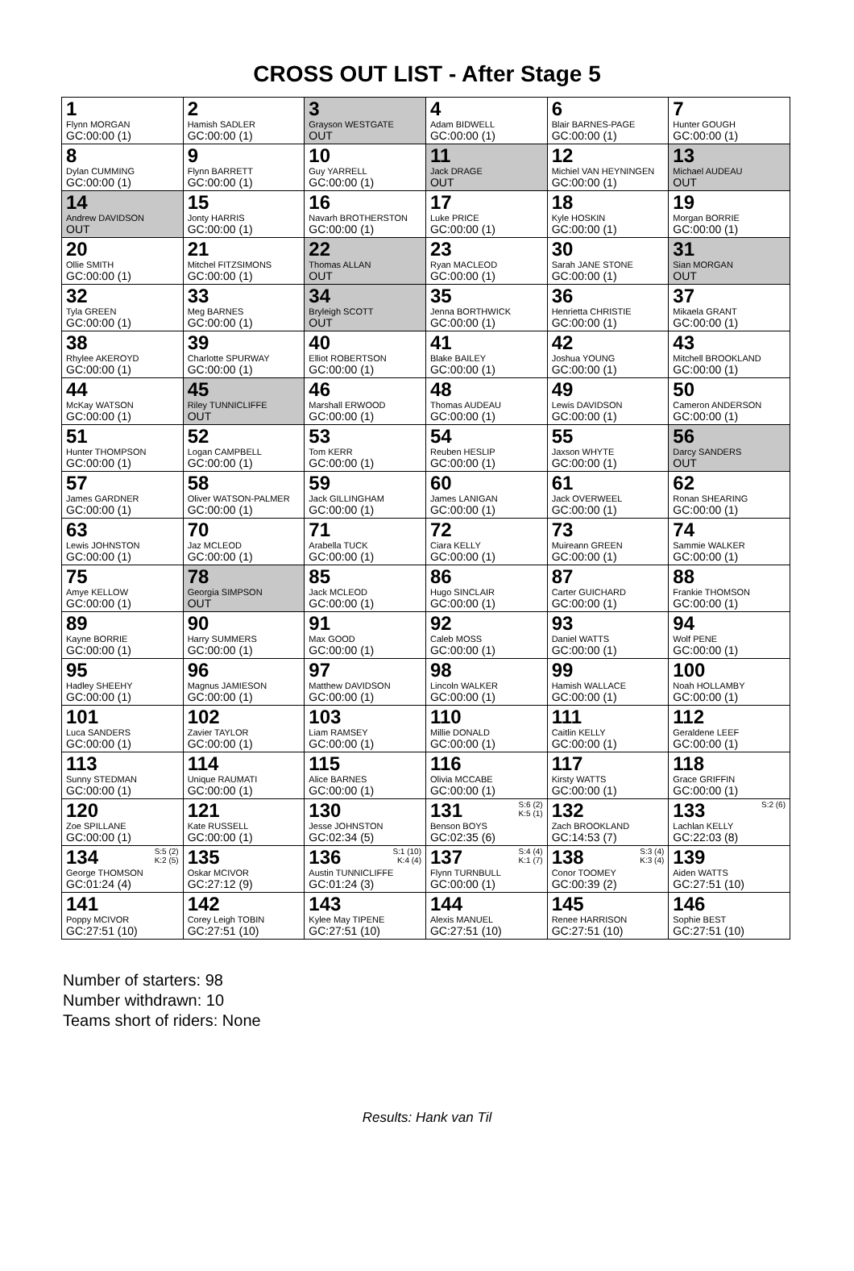CROSS OUT LIST - After Stage 5
| 1 Flynn MORGAN GC:00:00 (1) | 2 Hamish SADLER GC:00:00 (1) | 3 Grayson WESTGATE OUT | 4 Adam BIDWELL GC:00:00 (1) | 6 Blair BARNES-PAGE GC:00:00 (1) | 7 Hunter GOUGH GC:00:00 (1) |
| 8 Dylan CUMMING GC:00:00 (1) | 9 Flynn BARRETT GC:00:00 (1) | 10 Guy YARRELL GC:00:00 (1) | 11 Jack DRAGE OUT | 12 Michiel VAN HEYNINGEN GC:00:00 (1) | 13 Michael AUDEAU OUT |
| 14 Andrew DAVIDSON OUT | 15 Jonty HARRIS GC:00:00 (1) | 16 Navarh BROTHERSTON GC:00:00 (1) | 17 Luke PRICE GC:00:00 (1) | 18 Kyle HOSKIN GC:00:00 (1) | 19 Morgan BORRIE GC:00:00 (1) |
| 20 Ollie SMITH GC:00:00 (1) | 21 Mitchel FITZSIMONS GC:00:00 (1) | 22 Thomas ALLAN OUT | 23 Ryan MACLEOD GC:00:00 (1) | 30 Sarah JANE STONE GC:00:00 (1) | 31 Sian MORGAN OUT |
| 32 Tyla GREEN GC:00:00 (1) | 33 Meg BARNES GC:00:00 (1) | 34 Bryleigh SCOTT OUT | 35 Jenna BORTHWICK GC:00:00 (1) | 36 Henrietta CHRISTIE GC:00:00 (1) | 37 Mikaela GRANT GC:00:00 (1) |
| 38 Rhylee AKEROYD GC:00:00 (1) | 39 Charlotte SPURWAY GC:00:00 (1) | 40 Elliot ROBERTSON GC:00:00 (1) | 41 Blake BAILEY GC:00:00 (1) | 42 Joshua YOUNG GC:00:00 (1) | 43 Mitchell BROOKLAND GC:00:00 (1) |
| 44 McKay WATSON GC:00:00 (1) | 45 Riley TUNNICLIFFE OUT | 46 Marshall ERWOOD GC:00:00 (1) | 48 Thomas AUDEAU GC:00:00 (1) | 49 Lewis DAVIDSON GC:00:00 (1) | 50 Cameron ANDERSON GC:00:00 (1) |
| 51 Hunter THOMPSON GC:00:00 (1) | 52 Logan CAMPBELL GC:00:00 (1) | 53 Tom KERR GC:00:00 (1) | 54 Reuben HESLIP GC:00:00 (1) | 55 Jaxson WHYTE GC:00:00 (1) | 56 Darcy SANDERS OUT |
| 57 James GARDNER GC:00:00 (1) | 58 Oliver WATSON-PALMER GC:00:00 (1) | 59 Jack GILLINGHAM GC:00:00 (1) | 60 James LANIGAN GC:00:00 (1) | 61 Jack OVERWEEL GC:00:00 (1) | 62 Ronan SHEARING GC:00:00 (1) |
| 63 Lewis JOHNSTON GC:00:00 (1) | 70 Jaz MCLEOD GC:00:00 (1) | 71 Arabella TUCK GC:00:00 (1) | 72 Ciara KELLY GC:00:00 (1) | 73 Muireann GREEN GC:00:00 (1) | 74 Sammie WALKER GC:00:00 (1) |
| 75 Amye KELLOW GC:00:00 (1) | 78 Georgia SIMPSON OUT | 85 Jack MCLEOD GC:00:00 (1) | 86 Hugo SINCLAIR GC:00:00 (1) | 87 Carter GUICHARD GC:00:00 (1) | 88 Frankie THOMSON GC:00:00 (1) |
| 89 Kayne BORRIE GC:00:00 (1) | 90 Harry SUMMERS GC:00:00 (1) | 91 Max GOOD GC:00:00 (1) | 92 Caleb MOSS GC:00:00 (1) | 93 Daniel WATTS GC:00:00 (1) | 94 Wolf PENE GC:00:00 (1) |
| 95 Hadley SHEEHY GC:00:00 (1) | 96 Magnus JAMIESON GC:00:00 (1) | 97 Matthew DAVIDSON GC:00:00 (1) | 98 Lincoln WALKER GC:00:00 (1) | 99 Hamish WALLACE GC:00:00 (1) | 100 Noah HOLLAMBY GC:00:00 (1) |
| 101 Luca SANDERS GC:00:00 (1) | 102 Zavier TAYLOR GC:00:00 (1) | 103 Liam RAMSEY GC:00:00 (1) | 110 Millie DONALD GC:00:00 (1) | 111 Caitlin KELLY GC:00:00 (1) | 112 Geraldene LEEF GC:00:00 (1) |
| 113 Sunny STEDMAN GC:00:00 (1) | 114 Unique RAUMATI GC:00:00 (1) | 115 Alice BARNES GC:00:00 (1) | 116 Olivia MCCABE GC:00:00 (1) | 117 Kirsty WATTS GC:00:00 (1) | 118 Grace GRIFFIN GC:00:00 (1) |
| 120 Zoe SPILLANE GC:00:00 (1) | 121 Kate RUSSELL GC:00:00 (1) | 130 Jesse JOHNSTON GC:02:34 (5) | S:6 (2) K:5 (1) 131 Benson BOYS GC:02:35 (6) | 132 Zach BROOKLAND GC:14:53 (7) | S:2 (6) 133 Lachlan KELLY GC:22:03 (8) |
| S:5 (2) K:2 (5) 134 George THOMSON GC:01:24 (4) | 135 Oskar MCIVOR GC:27:12 (9) | S:1 (10) K:4 (4) 136 Austin TUNNICLIFFE GC:01:24 (3) | S:4 (4) K:1 (7) 137 Flynn TURNBULL GC:00:00 (1) | S:3 (4) K:3 (4) 138 Conor TOOMEY GC:00:39 (2) | 139 Aiden WATTS GC:27:51 (10) |
| 141 Poppy MCIVOR GC:27:51 (10) | 142 Corey Leigh TOBIN GC:27:51 (10) | 143 Kylee May TIPENE GC:27:51 (10) | 144 Alexis MANUEL GC:27:51 (10) | 145 Renee HARRISON GC:27:51 (10) | 146 Sophie BEST GC:27:51 (10) |
Number of starters: 98
Number withdrawn: 10
Teams short of riders: None
Results: Hank van Til